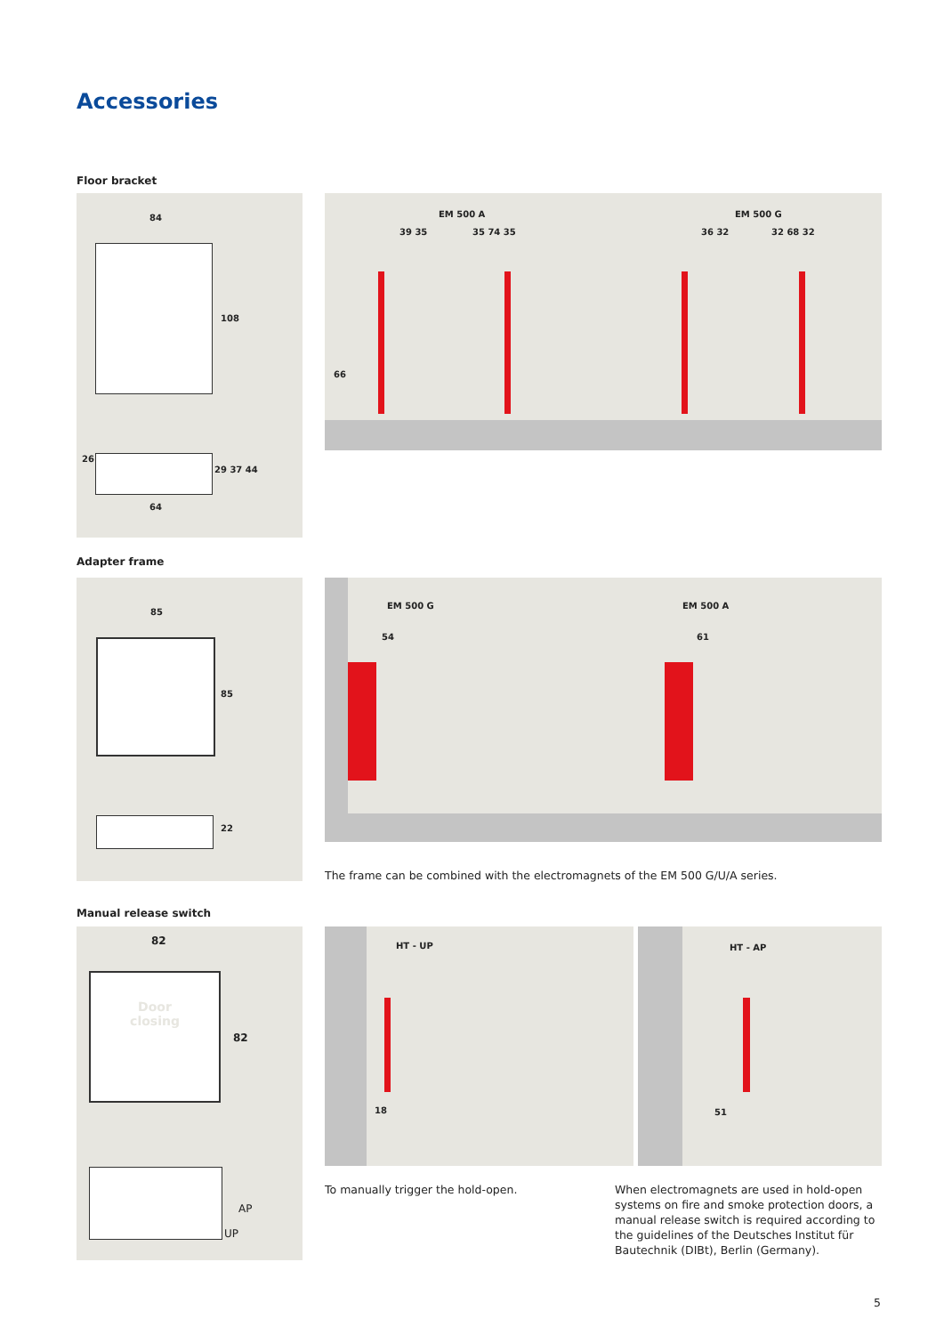Accessories
Floor bracket
84
108
26
29 37 44
64
EM 500 A EM 500 G
39 35 35 74 35 36 32 32 68 32
66
Adapter frame
85
85
22
EM 500 G EM 500 A
54 61
The frame can be combined with the electromagnets of the EM 500 G/U/A series.
Manual release switch
82
Door
closing
82
AP
UP
HT - UP HT - AP
18 51
To manually trigger the hold-open.
When electromagnets are used in hold-open systems on fire and smoke protection doors, a manual release switch is required according to the guidelines of the Deutsches Institut für Bautechnik (DIBt), Berlin (Germany).
5